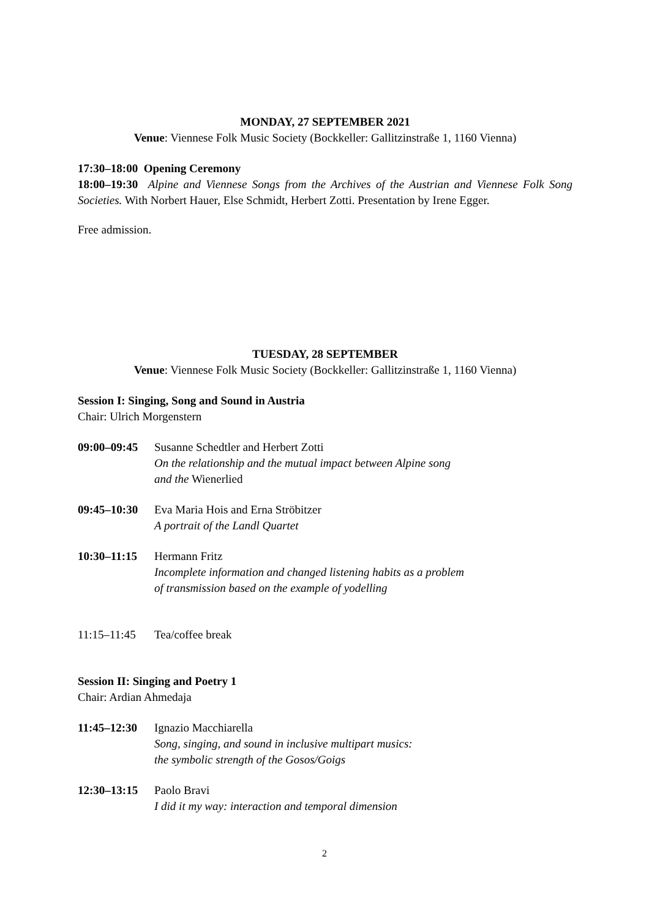MONDAY, 27 SEPTEMBER 2021
Venue: Viennese Folk Music Society (Bockkeller: Gallitzinstraße 1, 1160 Vienna)
17:30–18:00 Opening Ceremony
18:00–19:30 Alpine and Viennese Songs from the Archives of the Austrian and Viennese Folk Song Societies. With Norbert Hauer, Else Schmidt, Herbert Zotti. Presentation by Irene Egger.
Free admission.
TUESDAY, 28 SEPTEMBER
Venue: Viennese Folk Music Society (Bockkeller: Gallitzinstraße 1, 1160 Vienna)
Session I: Singing, Song and Sound in Austria
Chair: Ulrich Morgenstern
09:00–09:45
Susanne Schedtler and Herbert Zotti
On the relationship and the mutual impact between Alpine song
and the Wienerlied
09:45–10:30
Eva Maria Hois and Erna Ströbitzer
A portrait of the Landl Quartet
10:30–11:15
Hermann Fritz
Incomplete information and changed listening habits as a problem
of transmission based on the example of yodelling
11:15–11:45
Tea/coffee break
Session II: Singing and Poetry 1
Chair: Ardian Ahmedaja
11:45–12:30
Ignazio Macchiarella
Song, singing, and sound in inclusive multipart musics:
the symbolic strength of the Gosos/Goigs
12:30–13:15
Paolo Bravi
I did it my way: interaction and temporal dimension
2